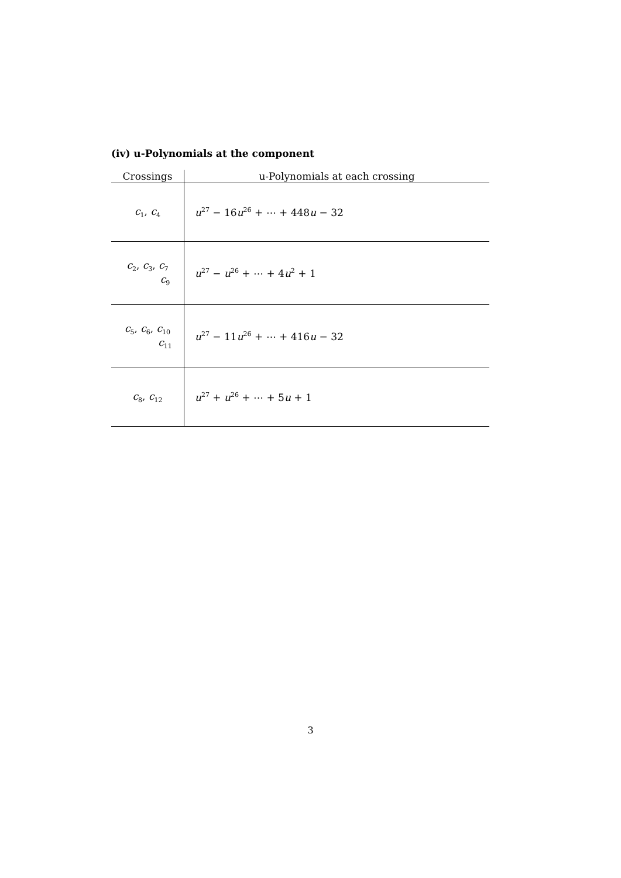(iv) u-Polynomials at the component
| Crossings | u-Polynomials at each crossing |
| --- | --- |
| c<sub>1</sub>, c<sub>4</sub> | u<sup>27</sup> − 16 u<sup>26</sup> + ⋯ + 448 u − 32 |
| c<sub>2</sub>, c<sub>3</sub>, c<sub>7</sub> c<sub>9</sub> | u<sup>27</sup> − u<sup>26</sup> + ⋯ + 4 u<sup>2</sup> + 1 |
| c<sub>5</sub>, c<sub>6</sub>, c<sub>10</sub> c<sub>11</sub> | u<sup>27</sup> − 11 u<sup>26</sup> + ⋯ + 416 u − 32 |
| c<sub>8</sub>, c<sub>12</sub> | u<sup>27</sup> + u<sup>26</sup> + ⋯ + 5 u + 1 |
3